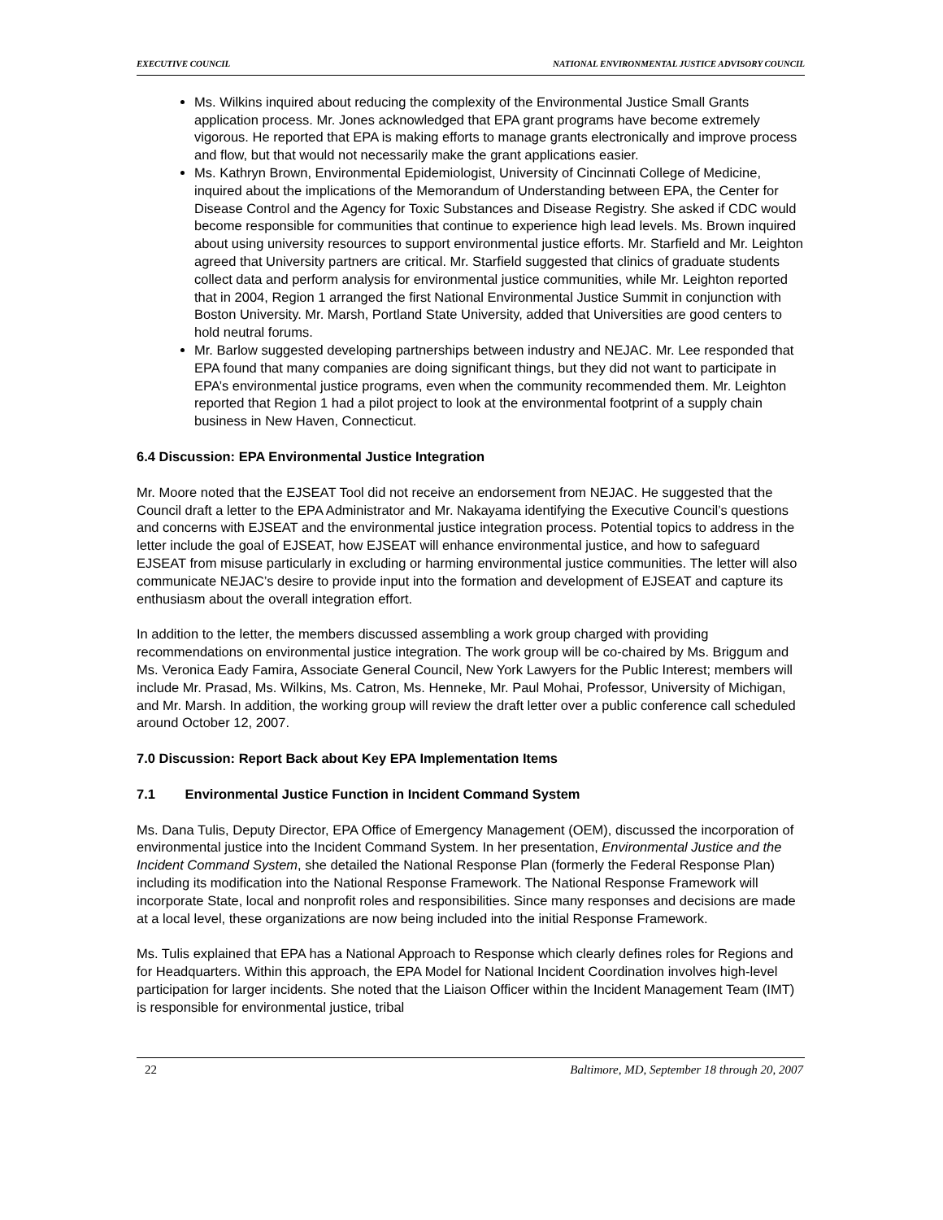EXECUTIVE COUNCIL NATIONAL ENVIRONMENTAL JUSTICE ADVISORY COUNCIL
Ms. Wilkins inquired about reducing the complexity of the Environmental Justice Small Grants application process. Mr. Jones acknowledged that EPA grant programs have become extremely vigorous. He reported that EPA is making efforts to manage grants electronically and improve process and flow, but that would not necessarily make the grant applications easier.
Ms. Kathryn Brown, Environmental Epidemiologist, University of Cincinnati College of Medicine, inquired about the implications of the Memorandum of Understanding between EPA, the Center for Disease Control and the Agency for Toxic Substances and Disease Registry. She asked if CDC would become responsible for communities that continue to experience high lead levels. Ms. Brown inquired about using university resources to support environmental justice efforts. Mr. Starfield and Mr. Leighton agreed that University partners are critical. Mr. Starfield suggested that clinics of graduate students collect data and perform analysis for environmental justice communities, while Mr. Leighton reported that in 2004, Region 1 arranged the first National Environmental Justice Summit in conjunction with Boston University. Mr. Marsh, Portland State University, added that Universities are good centers to hold neutral forums.
Mr. Barlow suggested developing partnerships between industry and NEJAC. Mr. Lee responded that EPA found that many companies are doing significant things, but they did not want to participate in EPA’s environmental justice programs, even when the community recommended them. Mr. Leighton reported that Region 1 had a pilot project to look at the environmental footprint of a supply chain business in New Haven, Connecticut.
6.4 Discussion: EPA Environmental Justice Integration
Mr. Moore noted that the EJSEAT Tool did not receive an endorsement from NEJAC. He suggested that the Council draft a letter to the EPA Administrator and Mr. Nakayama identifying the Executive Council’s questions and concerns with EJSEAT and the environmental justice integration process. Potential topics to address in the letter include the goal of EJSEAT, how EJSEAT will enhance environmental justice, and how to safeguard EJSEAT from misuse particularly in excluding or harming environmental justice communities. The letter will also communicate NEJAC’s desire to provide input into the formation and development of EJSEAT and capture its enthusiasm about the overall integration effort.
In addition to the letter, the members discussed assembling a work group charged with providing recommendations on environmental justice integration. The work group will be co-chaired by Ms. Briggum and Ms. Veronica Eady Famira, Associate General Council, New York Lawyers for the Public Interest; members will include Mr. Prasad, Ms. Wilkins, Ms. Catron, Ms. Henneke, Mr. Paul Mohai, Professor, University of Michigan, and Mr. Marsh. In addition, the working group will review the draft letter over a public conference call scheduled around October 12, 2007.
7.0 Discussion: Report Back about Key EPA Implementation Items
7.1 Environmental Justice Function in Incident Command System
Ms. Dana Tulis, Deputy Director, EPA Office of Emergency Management (OEM), discussed the incorporation of environmental justice into the Incident Command System. In her presentation, Environmental Justice and the Incident Command System, she detailed the National Response Plan (formerly the Federal Response Plan) including its modification into the National Response Framework. The National Response Framework will incorporate State, local and nonprofit roles and responsibilities. Since many responses and decisions are made at a local level, these organizations are now being included into the initial Response Framework.
Ms. Tulis explained that EPA has a National Approach to Response which clearly defines roles for Regions and for Headquarters. Within this approach, the EPA Model for National Incident Coordination involves high-level participation for larger incidents. She noted that the Liaison Officer within the Incident Management Team (IMT) is responsible for environmental justice, tribal
22 Baltimore, MD, September 18 through 20, 2007